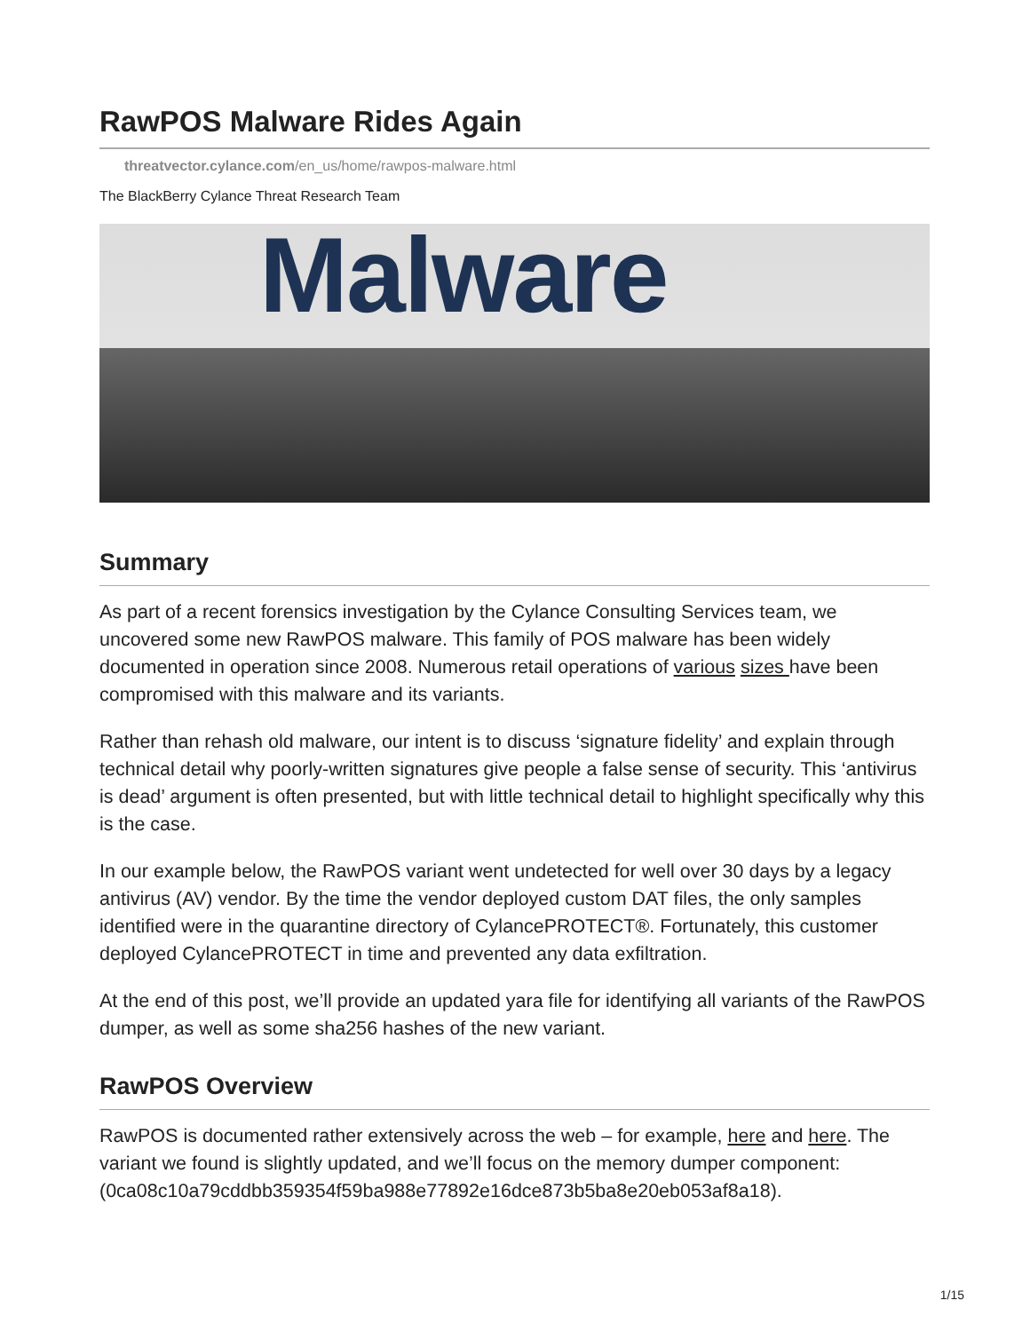RawPOS Malware Rides Again
threatvector.cylance.com/en_us/home/rawpos-malware.html
The BlackBerry Cylance Threat Research Team
Malware
Summary
As part of a recent forensics investigation by the Cylance Consulting Services team, we uncovered some new RawPOS malware. This family of POS malware has been widely documented in operation since 2008. Numerous retail operations of various sizes have been compromised with this malware and its variants.
Rather than rehash old malware, our intent is to discuss ‘signature fidelity’ and explain through technical detail why poorly-written signatures give people a false sense of security. This ‘antivirus is dead’ argument is often presented, but with little technical detail to highlight specifically why this is the case.
In our example below, the RawPOS variant went undetected for well over 30 days by a legacy antivirus (AV) vendor. By the time the vendor deployed custom DAT files, the only samples identified were in the quarantine directory of CylancePROTECT®. Fortunately, this customer deployed CylancePROTECT in time and prevented any data exfiltration.
At the end of this post, we’ll provide an updated yara file for identifying all variants of the RawPOS dumper, as well as some sha256 hashes of the new variant.
RawPOS Overview
RawPOS is documented rather extensively across the web – for example, here and here. The variant we found is slightly updated, and we’ll focus on the memory dumper component: (0ca08c10a79cddbb359354f59ba988e77892e16dce873b5ba8e20eb053af8a18).
1/15